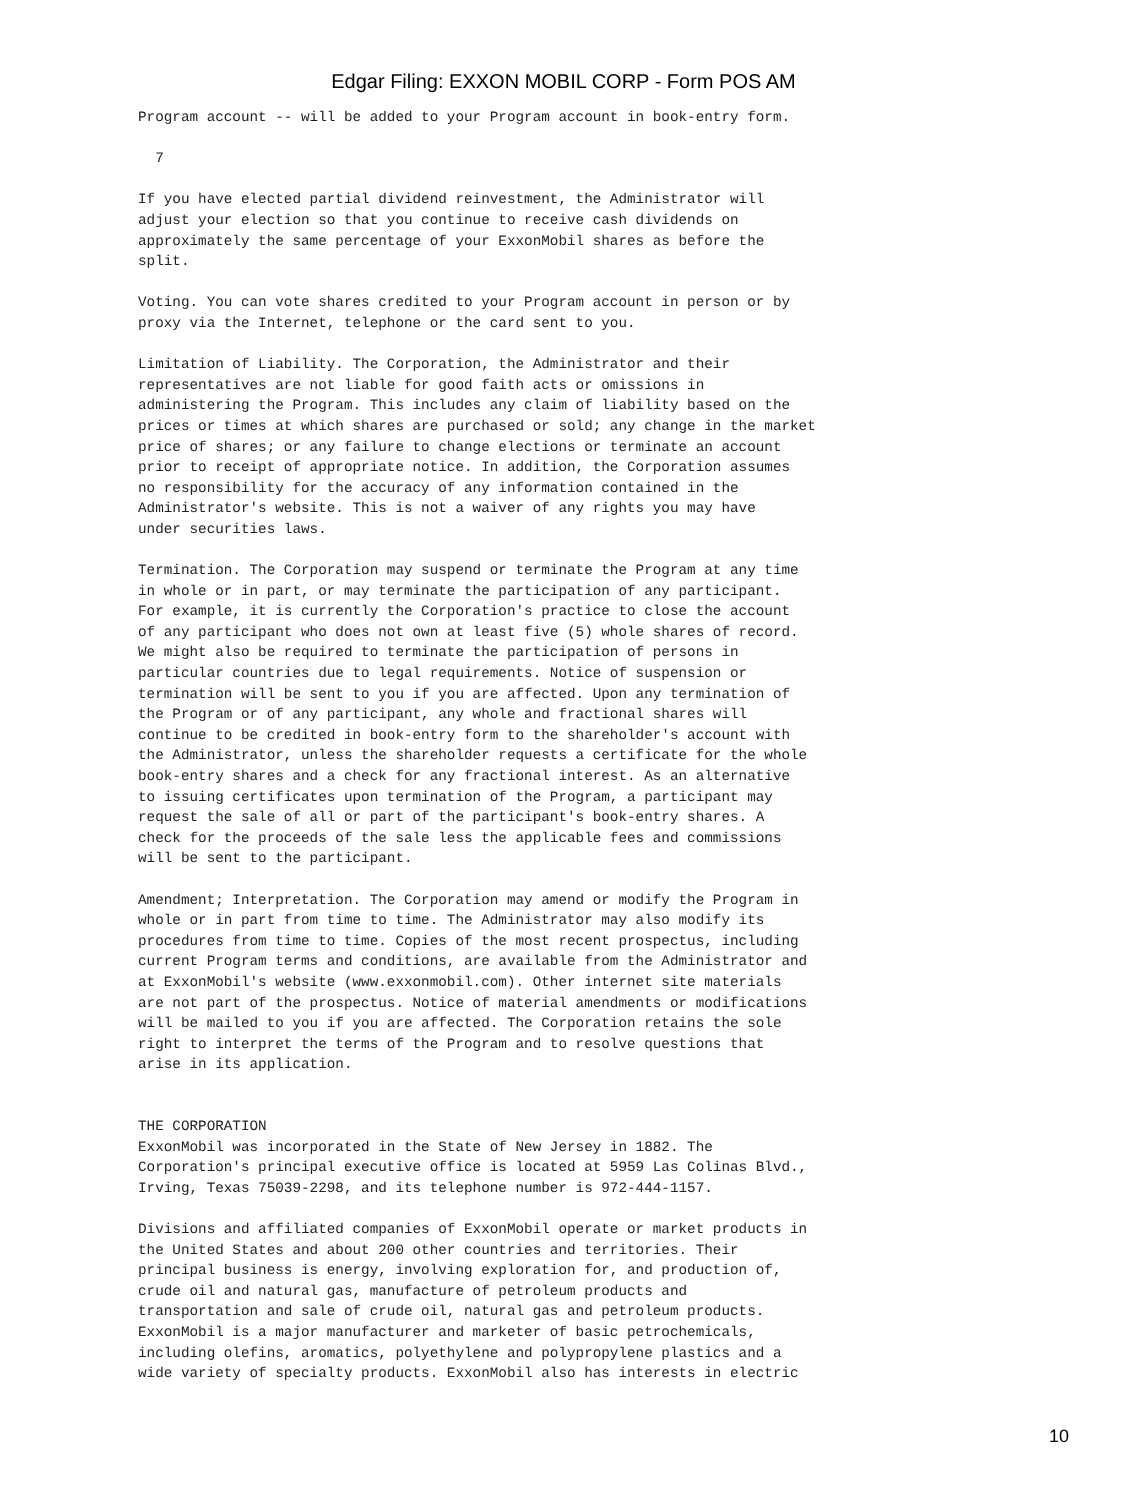Edgar Filing: EXXON MOBIL CORP - Form POS AM
Program account -- will be added to your Program account in book-entry form.

  7

If you have elected partial dividend reinvestment, the Administrator will
adjust your election so that you continue to receive cash dividends on
approximately the same percentage of your ExxonMobil shares as before the
split.

Voting. You can vote shares credited to your Program account in person or by
proxy via the Internet, telephone or the card sent to you.

Limitation of Liability. The Corporation, the Administrator and their
representatives are not liable for good faith acts or omissions in
administering the Program. This includes any claim of liability based on the
prices or times at which shares are purchased or sold; any change in the market
price of shares; or any failure to change elections or terminate an account
prior to receipt of appropriate notice. In addition, the Corporation assumes
no responsibility for the accuracy of any information contained in the
Administrator's website. This is not a waiver of any rights you may have
under securities laws.

Termination. The Corporation may suspend or terminate the Program at any time
in whole or in part, or may terminate the participation of any participant.
For example, it is currently the Corporation's practice to close the account
of any participant who does not own at least five (5) whole shares of record.
We might also be required to terminate the participation of persons in
particular countries due to legal requirements. Notice of suspension or
termination will be sent to you if you are affected. Upon any termination of
the Program or of any participant, any whole and fractional shares will
continue to be credited in book-entry form to the shareholder's account with
the Administrator, unless the shareholder requests a certificate for the whole
book-entry shares and a check for any fractional interest. As an alternative
to issuing certificates upon termination of the Program, a participant may
request the sale of all or part of the participant's book-entry shares. A
check for the proceeds of the sale less the applicable fees and commissions
will be sent to the participant.

Amendment; Interpretation. The Corporation may amend or modify the Program in
whole or in part from time to time. The Administrator may also modify its
procedures from time to time. Copies of the most recent prospectus, including
current Program terms and conditions, are available from the Administrator and
at ExxonMobil's website (www.exxonmobil.com). Other internet site materials
are not part of the prospectus. Notice of material amendments or modifications
will be mailed to you if you are affected. The Corporation retains the sole
right to interpret the terms of the Program and to resolve questions that
arise in its application.


THE CORPORATION
ExxonMobil was incorporated in the State of New Jersey in 1882. The
Corporation's principal executive office is located at 5959 Las Colinas Blvd.,
Irving, Texas 75039-2298, and its telephone number is 972-444-1157.

Divisions and affiliated companies of ExxonMobil operate or market products in
the United States and about 200 other countries and territories. Their
principal business is energy, involving exploration for, and production of,
crude oil and natural gas, manufacture of petroleum products and
transportation and sale of crude oil, natural gas and petroleum products.
ExxonMobil is a major manufacturer and marketer of basic petrochemicals,
including olefins, aromatics, polyethylene and polypropylene plastics and a
wide variety of specialty products. ExxonMobil also has interests in electric
10